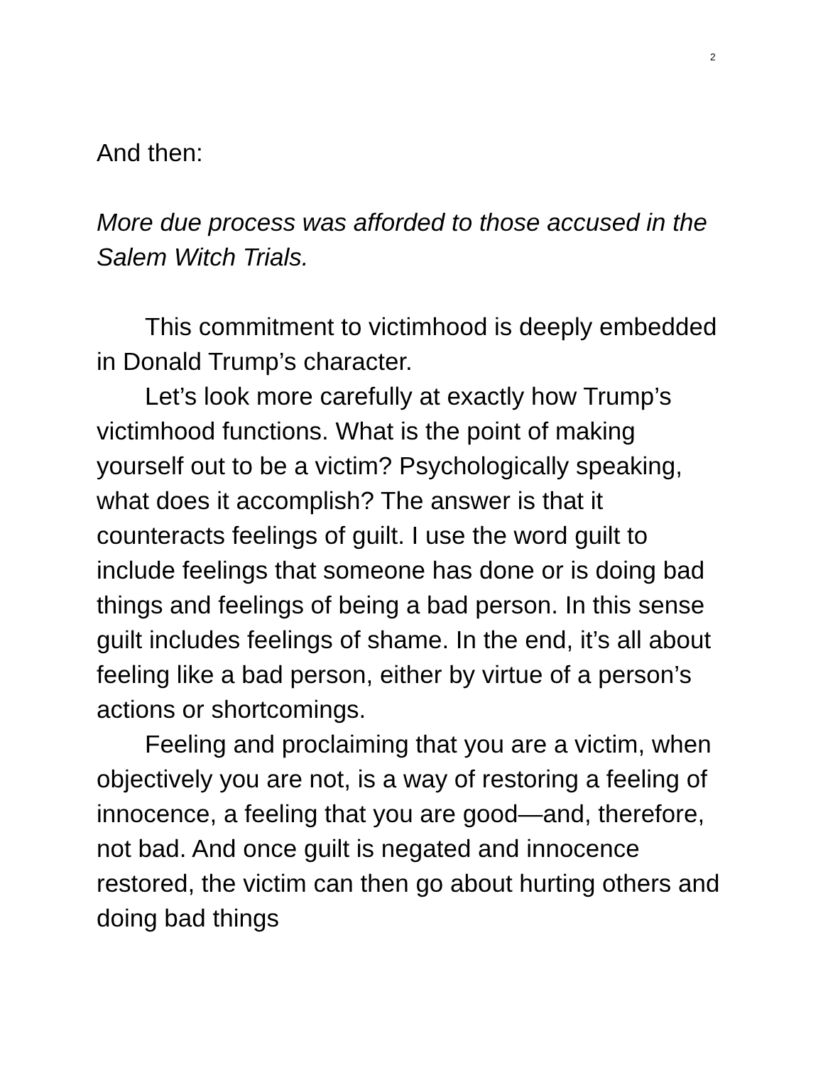2
And then:
More due process was afforded to those accused in the Salem Witch Trials.
This commitment to victimhood is deeply embedded in Donald Trump’s character.
Let’s look more carefully at exactly how Trump’s victimhood functions. What is the point of making yourself out to be a victim? Psychologically speaking, what does it accomplish? The answer is that it counteracts feelings of guilt. I use the word guilt to include feelings that someone has done or is doing bad things and feelings of being a bad person. In this sense guilt includes feelings of shame. In the end, it’s all about feeling like a bad person, either by virtue of a person’s actions or shortcomings.
Feeling and proclaiming that you are a victim, when objectively you are not, is a way of restoring a feeling of innocence, a feeling that you are good—and, therefore, not bad. And once guilt is negated and innocence restored, the victim can then go about hurting others and doing bad things